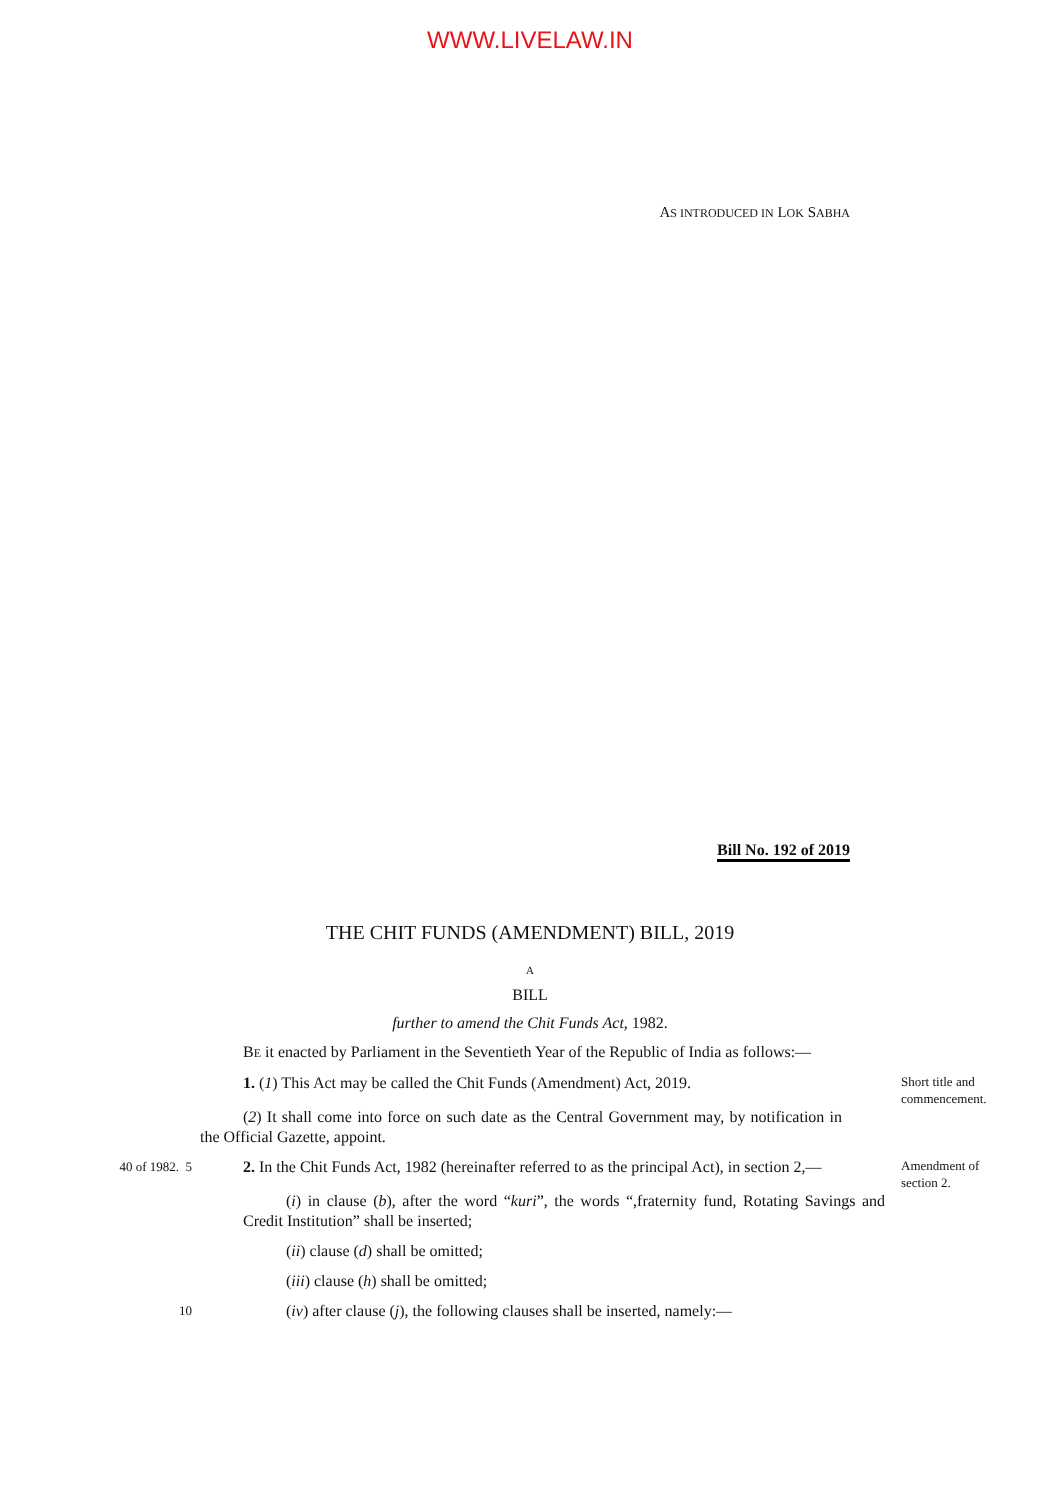WWW.LIVELAW.IN
AS INTRODUCED IN LOK SABHA
Bill No. 192 of 2019
THE CHIT FUNDS (AMENDMENT) BILL, 2019
A
BILL
further to amend the Chit Funds Act, 1982.
BE it enacted by Parliament in the Seventieth Year of the Republic of India as follows:—
1. (1) This Act may be called the Chit Funds (Amendment) Act, 2019.
Short title and commencement.
(2) It shall come into force on such date as the Central Government may, by notification in the Official Gazette, appoint.
40 of 1982. 5
2. In the Chit Funds Act, 1982 (hereinafter referred to as the principal Act), in section 2,—
Amendment of section 2.
(i) in clause (b), after the word “kuri”, the words “,fraternity fund, Rotating Savings and Credit Institution” shall be inserted;
(ii) clause (d) shall be omitted;
(iii) clause (h) shall be omitted;
10
(iv) after clause (j), the following clauses shall be inserted, namely:—